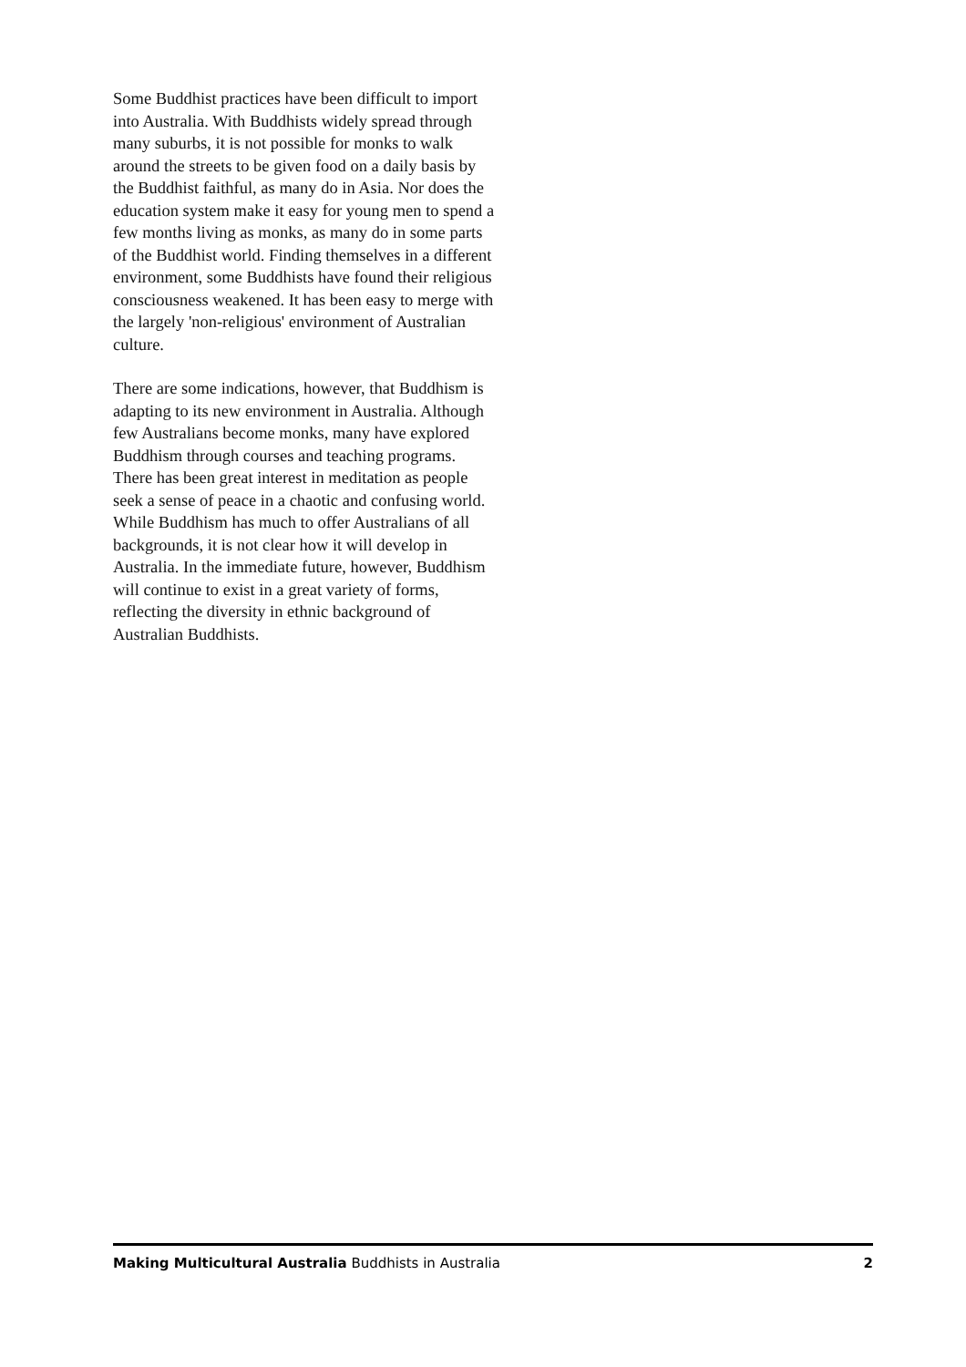Some Buddhist practices have been difficult to import into Australia. With Buddhists widely spread through many suburbs, it is not possible for monks to walk around the streets to be given food on a daily basis by the Buddhist faithful, as many do in Asia. Nor does the education system make it easy for young men to spend a few months living as monks, as many do in some parts of the Buddhist world. Finding themselves in a different environment, some Buddhists have found their religious consciousness weakened. It has been easy to merge with the largely 'non-religious' environment of Australian culture.
There are some indications, however, that Buddhism is adapting to its new environment in Australia. Although few Australians become monks, many have explored Buddhism through courses and teaching programs. There has been great interest in meditation as people seek a sense of peace in a chaotic and confusing world. While Buddhism has much to offer Australians of all backgrounds, it is not clear how it will develop in Australia. In the immediate future, however, Buddhism will continue to exist in a great variety of forms, reflecting the diversity in ethnic background of Australian Buddhists.
Making Multicultural Australia Buddhists in Australia 2